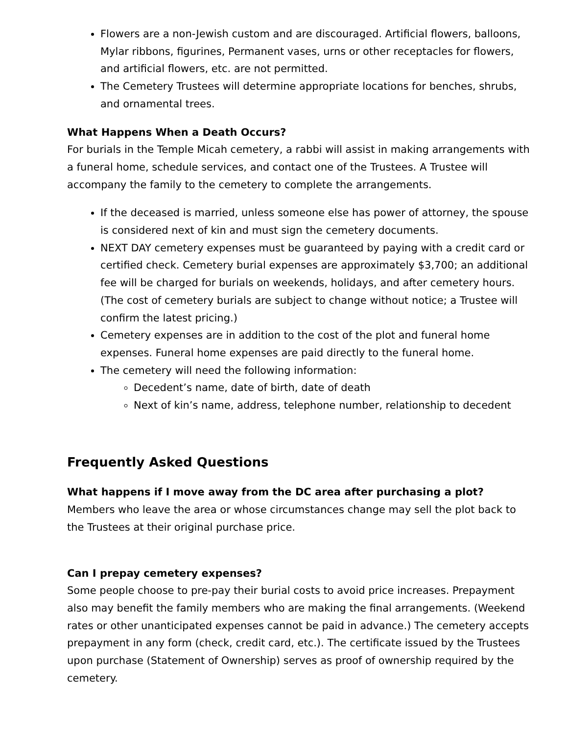Flowers are a non-Jewish custom and are discouraged. Artificial flowers, balloons, Mylar ribbons, figurines, Permanent vases, urns or other receptacles for flowers, and artificial flowers, etc. are not permitted.
The Cemetery Trustees will determine appropriate locations for benches, shrubs, and ornamental trees.
What Happens When a Death Occurs?
For burials in the Temple Micah cemetery, a rabbi will assist in making arrangements with a funeral home, schedule services, and contact one of the Trustees. A Trustee will accompany the family to the cemetery to complete the arrangements.
If the deceased is married, unless someone else has power of attorney, the spouse is considered next of kin and must sign the cemetery documents.
NEXT DAY cemetery expenses must be guaranteed by paying with a credit card or certified check. Cemetery burial expenses are approximately $3,700; an additional fee will be charged for burials on weekends, holidays, and after cemetery hours. (The cost of cemetery burials are subject to change without notice; a Trustee will confirm the latest pricing.)
Cemetery expenses are in addition to the cost of the plot and funeral home expenses. Funeral home expenses are paid directly to the funeral home.
The cemetery will need the following information:
Decedent’s name, date of birth, date of death
Next of kin’s name, address, telephone number, relationship to decedent
Frequently Asked Questions
What happens if I move away from the DC area after purchasing a plot?
Members who leave the area or whose circumstances change may sell the plot back to the Trustees at their original purchase price.
Can I prepay cemetery expenses?
Some people choose to pre-pay their burial costs to avoid price increases. Prepayment also may benefit the family members who are making the final arrangements. (Weekend rates or other unanticipated expenses cannot be paid in advance.) The cemetery accepts prepayment in any form (check, credit card, etc.). The certificate issued by the Trustees upon purchase (Statement of Ownership) serves as proof of ownership required by the cemetery.